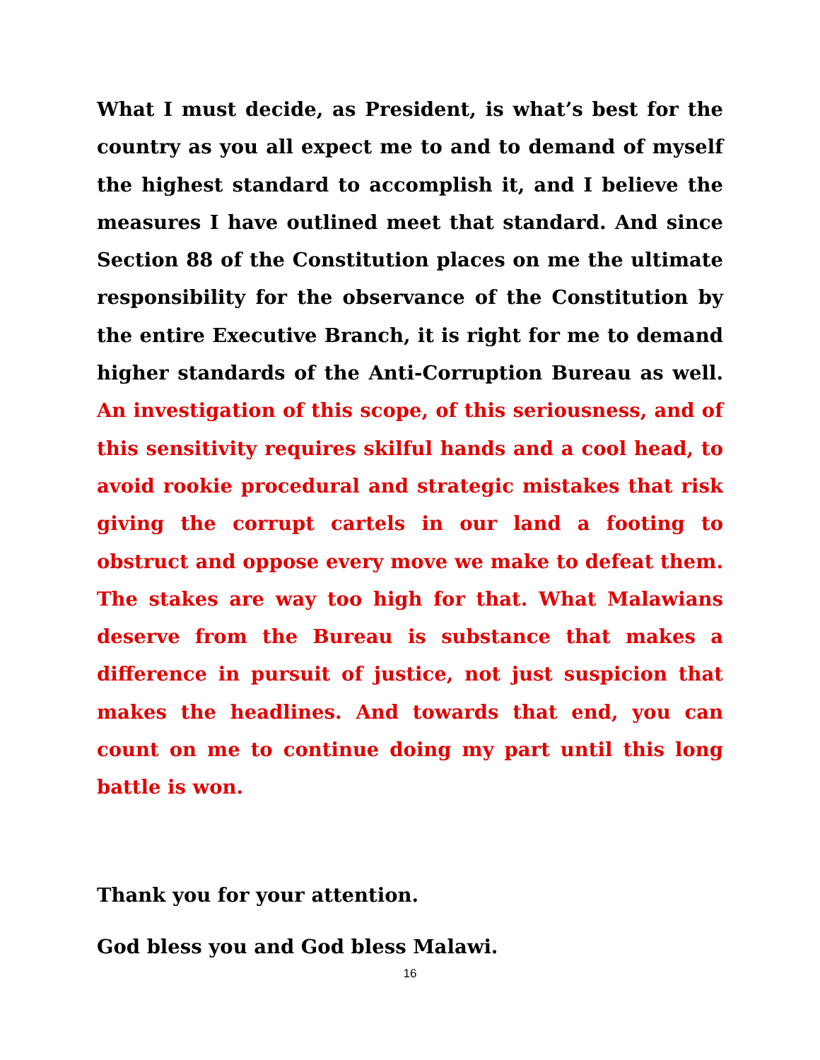What I must decide, as President, is what’s best for the country as you all expect me to and to demand of myself the highest standard to accomplish it, and I believe the measures I have outlined meet that standard. And since Section 88 of the Constitution places on me the ultimate responsibility for the observance of the Constitution by the entire Executive Branch, it is right for me to demand higher standards of the Anti-Corruption Bureau as well. An investigation of this scope, of this seriousness, and of this sensitivity requires skilful hands and a cool head, to avoid rookie procedural and strategic mistakes that risk giving the corrupt cartels in our land a footing to obstruct and oppose every move we make to defeat them. The stakes are way too high for that. What Malawians deserve from the Bureau is substance that makes a difference in pursuit of justice, not just suspicion that makes the headlines. And towards that end, you can count on me to continue doing my part until this long battle is won.
Thank you for your attention.
God bless you and God bless Malawi.
16